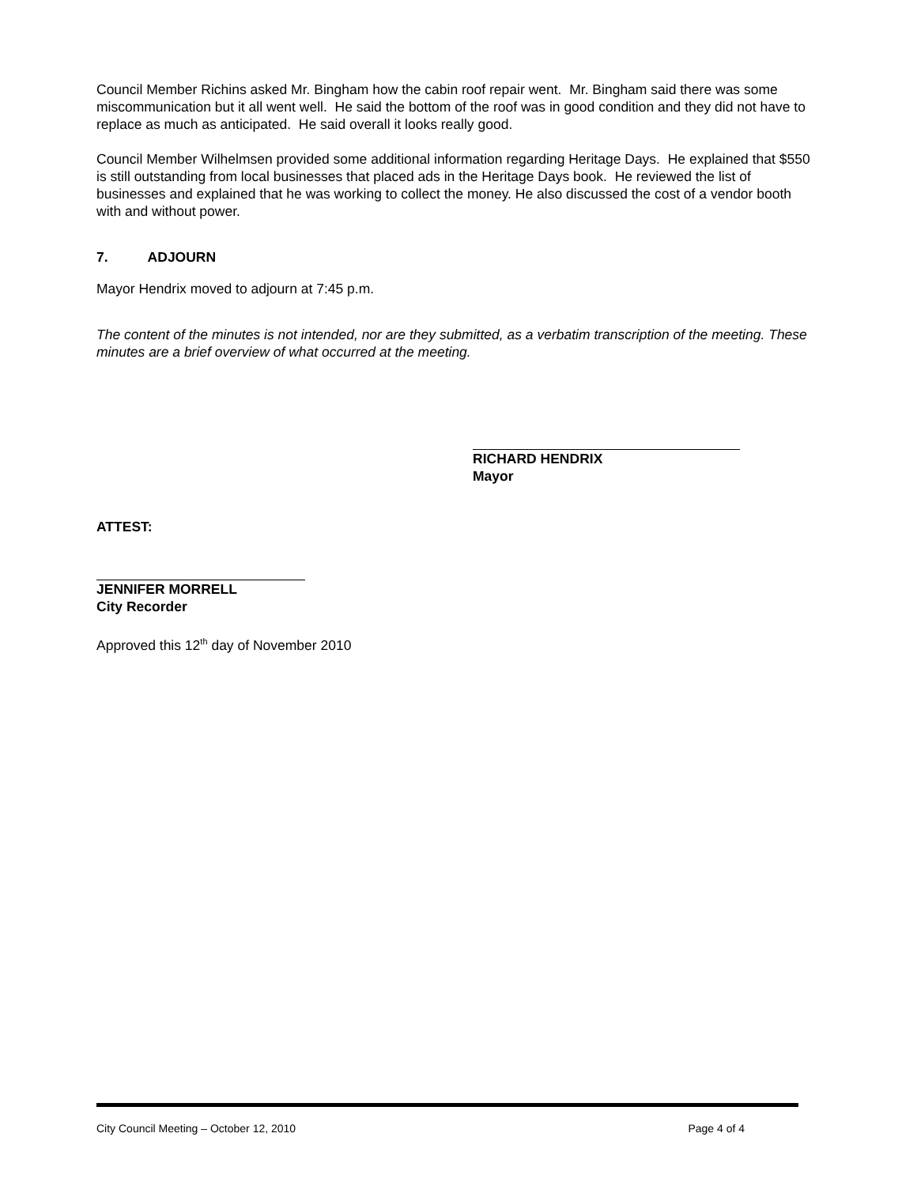Council Member Richins asked Mr. Bingham how the cabin roof repair went. Mr. Bingham said there was some miscommunication but it all went well. He said the bottom of the roof was in good condition and they did not have to replace as much as anticipated. He said overall it looks really good.
Council Member Wilhelmsen provided some additional information regarding Heritage Days. He explained that $550 is still outstanding from local businesses that placed ads in the Heritage Days book. He reviewed the list of businesses and explained that he was working to collect the money. He also discussed the cost of a vendor booth with and without power.
7. ADJOURN
Mayor Hendrix moved to adjourn at 7:45 p.m.
The content of the minutes is not intended, nor are they submitted, as a verbatim transcription of the meeting. These minutes are a brief overview of what occurred at the meeting.
RICHARD HENDRIX
Mayor
ATTEST:
JENNIFER MORRELL
City Recorder
Approved this 12<sup>th</sup> day of November 2010
City Council Meeting – October 12, 2010 Page 4 of 4